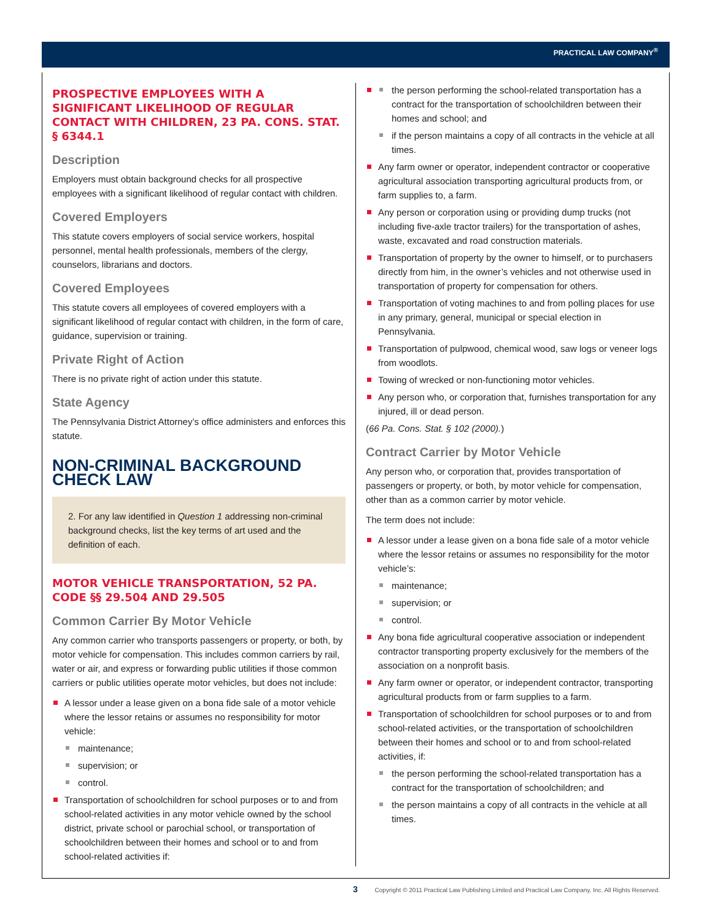PRACTICAL LAW COMPANY<sup>®</sup>
PROSPECTIVE EMPLOYEES WITH A SIGNIFICANT LIKELIHOOD OF REGULAR CONTACT WITH CHILDREN, 23 PA. CONS. STAT. § 6344.1
Description
Employers must obtain background checks for all prospective employees with a significant likelihood of regular contact with children.
Covered Employers
This statute covers employers of social service workers, hospital personnel, mental health professionals, members of the clergy, counselors, librarians and doctors.
Covered Employees
This statute covers all employees of covered employers with a significant likelihood of regular contact with children, in the form of care, guidance, supervision or training.
Private Right of Action
There is no private right of action under this statute.
State Agency
The Pennsylvania District Attorney’s office administers and enforces this statute.
NON-CRIMINAL BACKGROUND CHECK LAW
2. For any law identified in Question 1 addressing non-criminal background checks, list the key terms of art used and the definition of each.
MOTOR VEHICLE TRANSPORTATION, 52 PA. CODE §§ 29.504 AND 29.505
Common Carrier By Motor Vehicle
Any common carrier who transports passengers or property, or both, by motor vehicle for compensation. This includes common carriers by rail, water or air, and express or forwarding public utilities if those common carriers or public utilities operate motor vehicles, but does not include:
A lessor under a lease given on a bona fide sale of a motor vehicle where the lessor retains or assumes no responsibility for motor vehicle:
maintenance;
supervision; or
control.
Transportation of schoolchildren for school purposes or to and from school-related activities in any motor vehicle owned by the school district, private school or parochial school, or transportation of schoolchildren between their homes and school or to and from school-related activities if:
the person performing the school-related transportation has a contract for the transportation of schoolchildren between their homes and school; and
if the person maintains a copy of all contracts in the vehicle at all times.
Any farm owner or operator, independent contractor or cooperative agricultural association transporting agricultural products from, or farm supplies to, a farm.
Any person or corporation using or providing dump trucks (not including five-axle tractor trailers) for the transportation of ashes, waste, excavated and road construction materials.
Transportation of property by the owner to himself, or to purchasers directly from him, in the owner’s vehicles and not otherwise used in transportation of property for compensation for others.
Transportation of voting machines to and from polling places for use in any primary, general, municipal or special election in Pennsylvania.
Transportation of pulpwood, chemical wood, saw logs or veneer logs from woodlots.
Towing of wrecked or non-functioning motor vehicles.
Any person who, or corporation that, furnishes transportation for any injured, ill or dead person.
(66 Pa. Cons. Stat. § 102 (2000).)
Contract Carrier by Motor Vehicle
Any person who, or corporation that, provides transportation of passengers or property, or both, by motor vehicle for compensation, other than as a common carrier by motor vehicle.
The term does not include:
A lessor under a lease given on a bona fide sale of a motor vehicle where the lessor retains or assumes no responsibility for the motor vehicle’s:
maintenance;
supervision; or
control.
Any bona fide agricultural cooperative association or independent contractor transporting property exclusively for the members of the association on a nonprofit basis.
Any farm owner or operator, or independent contractor, transporting agricultural products from or farm supplies to a farm.
Transportation of schoolchildren for school purposes or to and from school-related activities, or the transportation of schoolchildren between their homes and school or to and from school-related activities, if:
the person performing the school-related transportation has a contract for the transportation of schoolchildren; and
the person maintains a copy of all contracts in the vehicle at all times.
3 Copyright © 2011 Practical Law Publishing Limited and Practical Law Company, Inc. All Rights Reserved.